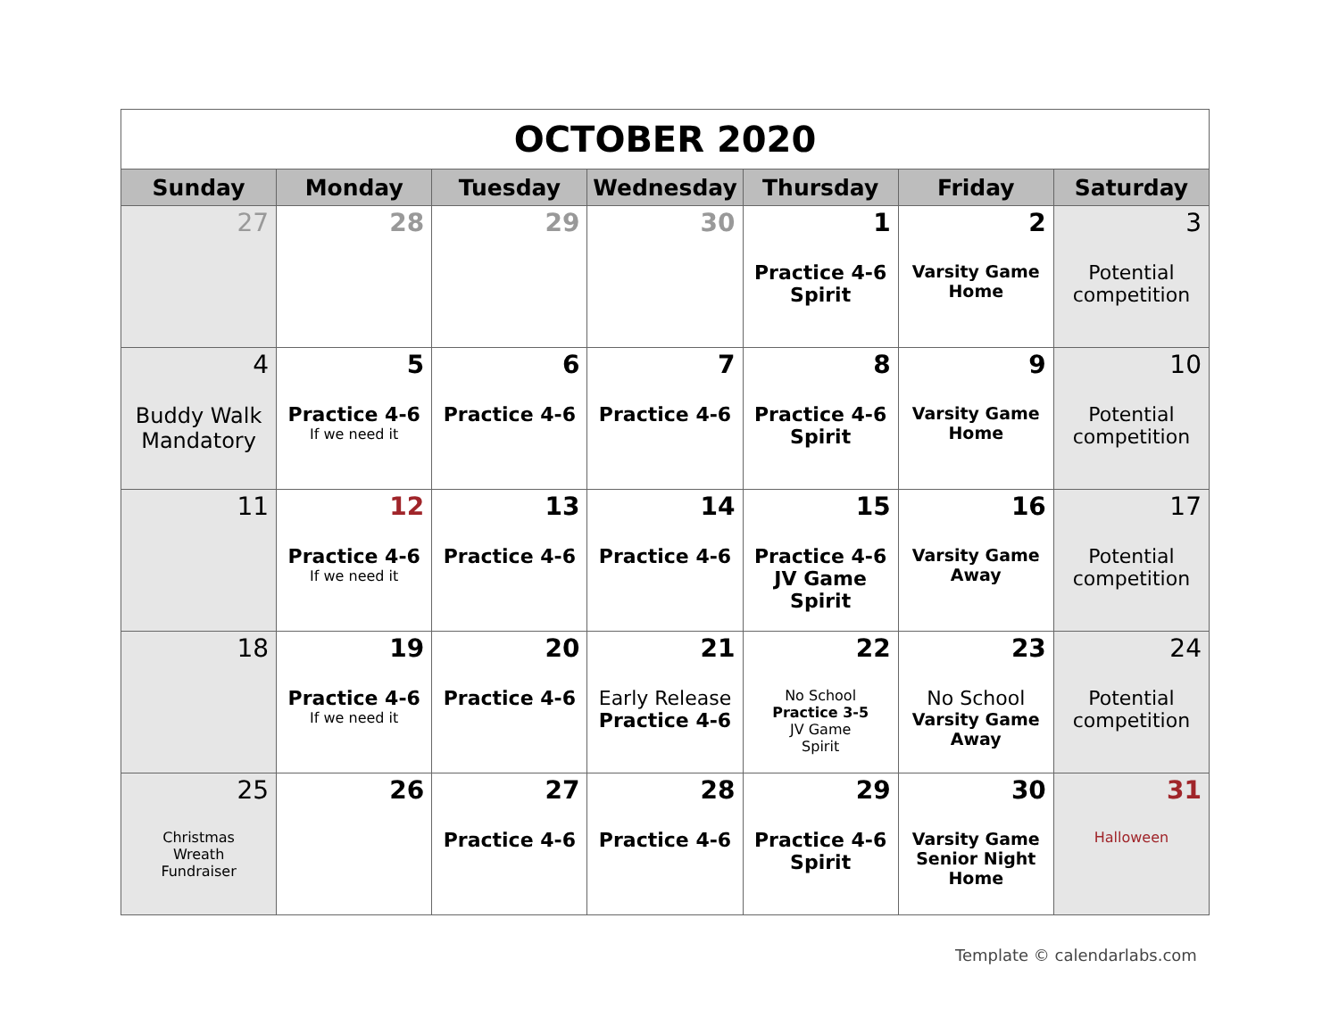| OCTOBER 2020 | | | | | | |
| Sunday | Monday | Tuesday | Wednesday | Thursday | Friday | Saturday |
| 27 | 28 | 29 | 30 | 1 Practice 4-6 Spirit | 2 Varsity Game Home | 3 Potential competition |
| 4 Buddy Walk Mandatory | 5 Practice 4-6 If we need it | 6 Practice 4-6 | 7 Practice 4-6 | 8 Practice 4-6 Spirit | 9 Varsity Game Home | 10 Potential competition |
| 11 | 12 Practice 4-6 If we need it | 13 Practice 4-6 | 14 Practice 4-6 | 15 Practice 4-6 JV Game Spirit | 16 Varsity Game Away | 17 Potential competition |
| 18 | 19 Practice 4-6 If we need it | 20 Practice 4-6 | 21 Early Release Practice 4-6 | 22 No School Practice 3-5 JV Game Spirit | 23 No School Varsity Game Away | 24 Potential competition |
| 25 Christmas Wreath Fundraiser | 26 | 27 Practice 4-6 | 28 Practice 4-6 | 29 Practice 4-6 Spirit | 30 Varsity Game Senior Night Home | 31 Halloween |
Template © calendarlabs.com